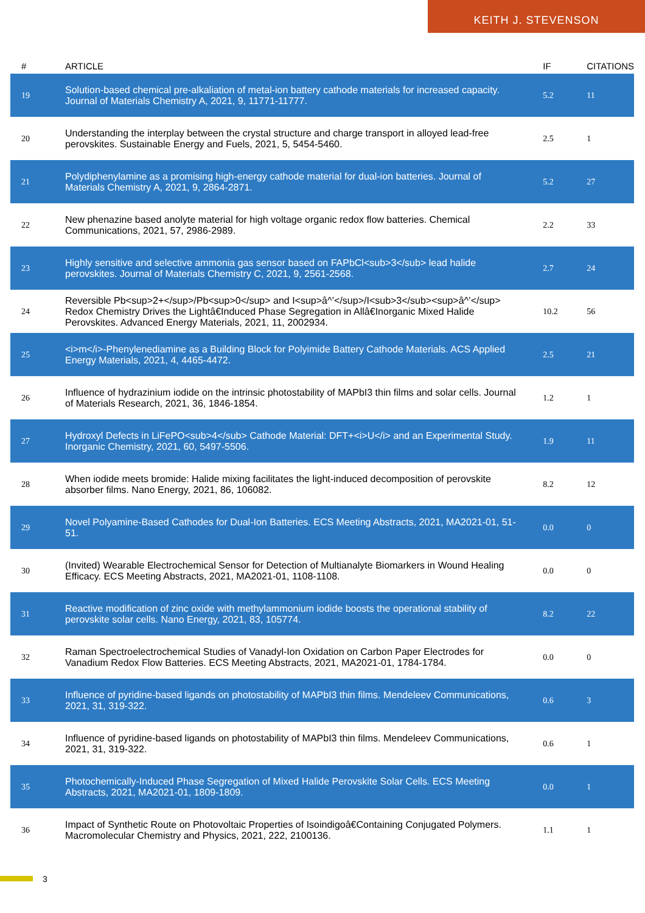KEITH J. STEVENSON
| # | ARTICLE | IF | CITATIONS |
| --- | --- | --- | --- |
| 19 | Solution-based chemical pre-alkaliation of metal-ion battery cathode materials for increased capacity. Journal of Materials Chemistry A, 2021, 9, 11771-11777. | 5.2 | 11 |
| 20 | Understanding the interplay between the crystal structure and charge transport in alloyed lead-free perovskites. Sustainable Energy and Fuels, 2021, 5, 5454-5460. | 2.5 | 1 |
| 21 | Polydiphenylamine as a promising high-energy cathode material for dual-ion batteries. Journal of Materials Chemistry A, 2021, 9, 2864-2871. | 5.2 | 27 |
| 22 | New phenazine based anolyte material for high voltage organic redox flow batteries. Chemical Communications, 2021, 57, 2986-2989. | 2.2 | 33 |
| 23 | Highly sensitive and selective ammonia gas sensor based on FAPbCl<sub>3</sub> lead halide perovskites. Journal of Materials Chemistry C, 2021, 9, 2561-2568. | 2.7 | 24 |
| 24 | Reversible Pb<sup>2+</sup>/Pb<sup>0</sup> and I<sup>â^’</sup>/I<sub>3</sub><sup>â^’</sup> Redox Chemistry Drives the Lightâ€Induced Phase Segregation in Allâ€Inorganic Mixed Halide Perovskites. Advanced Energy Materials, 2021, 11, 2002934. | 10.2 | 56 |
| 25 | <i>m</i>-Phenylenediamine as a Building Block for Polyimide Battery Cathode Materials. ACS Applied Energy Materials, 2021, 4, 4465-4472. | 2.5 | 21 |
| 26 | Influence of hydrazinium iodide on the intrinsic photostability of MAPbI3 thin films and solar cells. Journal of Materials Research, 2021, 36, 1846-1854. | 1.2 | 1 |
| 27 | Hydroxyl Defects in LiFePO<sub>4</sub> Cathode Material: DFT+<i>U</i> and an Experimental Study. Inorganic Chemistry, 2021, 60, 5497-5506. | 1.9 | 11 |
| 28 | When iodide meets bromide: Halide mixing facilitates the light-induced decomposition of perovskite absorber films. Nano Energy, 2021, 86, 106082. | 8.2 | 12 |
| 29 | Novel Polyamine-Based Cathodes for Dual-Ion Batteries. ECS Meeting Abstracts, 2021, MA2021-01, 51-51. | 0.0 | 0 |
| 30 | (Invited) Wearable Electrochemical Sensor for Detection of Multianalyte Biomarkers in Wound Healing Efficacy. ECS Meeting Abstracts, 2021, MA2021-01, 1108-1108. | 0.0 | 0 |
| 31 | Reactive modification of zinc oxide with methylammonium iodide boosts the operational stability of perovskite solar cells. Nano Energy, 2021, 83, 105774. | 8.2 | 22 |
| 32 | Raman Spectroelectrochemical Studies of Vanadyl-Ion Oxidation on Carbon Paper Electrodes for Vanadium Redox Flow Batteries. ECS Meeting Abstracts, 2021, MA2021-01, 1784-1784. | 0.0 | 0 |
| 33 | Influence of pyridine-based ligands on photostability of MAPbI3 thin films. Mendeleev Communications, 2021, 31, 319-322. | 0.6 | 3 |
| 34 | Influence of pyridine-based ligands on photostability of MAPbI3 thin films. Mendeleev Communications, 2021, 31, 319-322. | 0.6 | 1 |
| 35 | Photochemically-Induced Phase Segregation of Mixed Halide Perovskite Solar Cells. ECS Meeting Abstracts, 2021, MA2021-01, 1809-1809. | 0.0 | 1 |
| 36 | Impact of Synthetic Route on Photovoltaic Properties of Isoindigoâ€Containing Conjugated Polymers. Macromolecular Chemistry and Physics, 2021, 222, 2100136. | 1.1 | 1 |
3